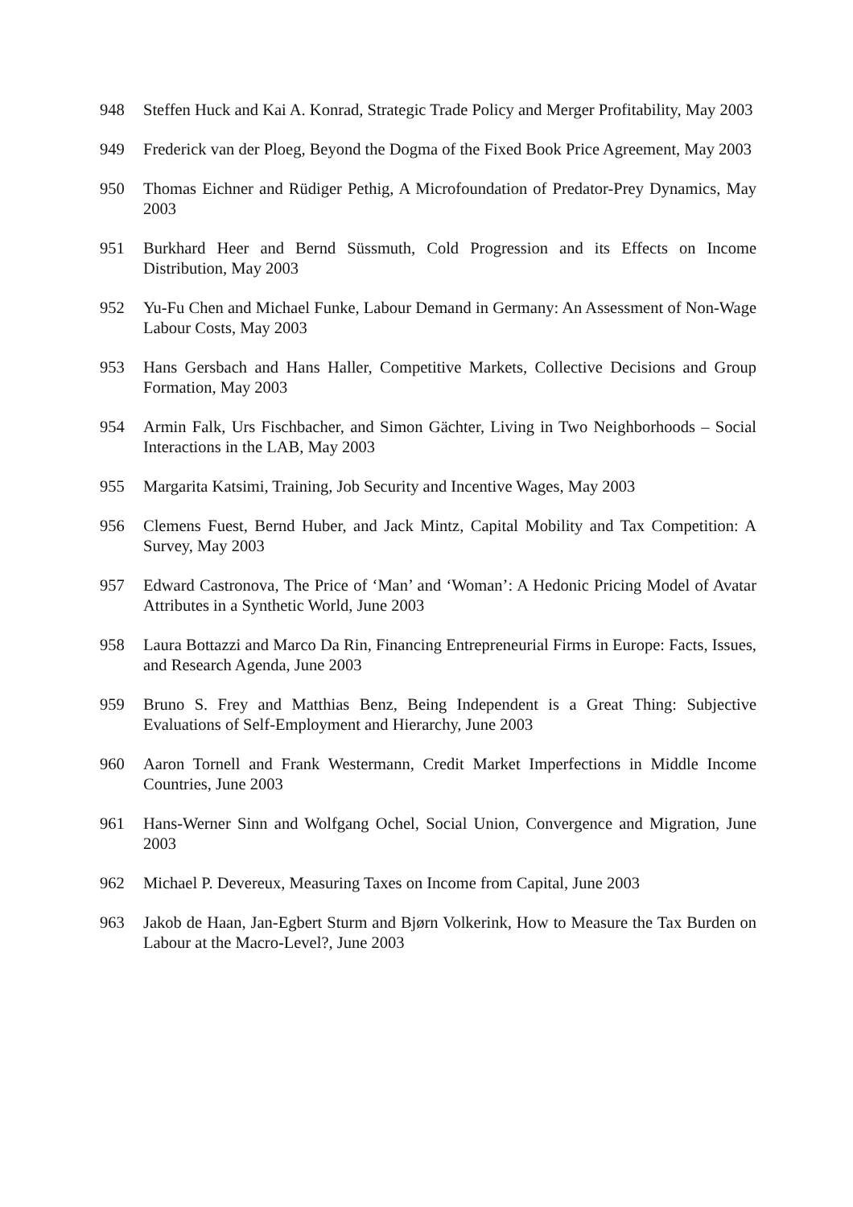948 Steffen Huck and Kai A. Konrad, Strategic Trade Policy and Merger Profitability, May 2003
949 Frederick van der Ploeg, Beyond the Dogma of the Fixed Book Price Agreement, May 2003
950 Thomas Eichner and Rüdiger Pethig, A Microfoundation of Predator-Prey Dynamics, May 2003
951 Burkhard Heer and Bernd Süssmuth, Cold Progression and its Effects on Income Distribution, May 2003
952 Yu-Fu Chen and Michael Funke, Labour Demand in Germany: An Assessment of Non-Wage Labour Costs, May 2003
953 Hans Gersbach and Hans Haller, Competitive Markets, Collective Decisions and Group Formation, May 2003
954 Armin Falk, Urs Fischbacher, and Simon Gächter, Living in Two Neighborhoods – Social Interactions in the LAB, May 2003
955 Margarita Katsimi, Training, Job Security and Incentive Wages, May 2003
956 Clemens Fuest, Bernd Huber, and Jack Mintz, Capital Mobility and Tax Competition: A Survey, May 2003
957 Edward Castronova, The Price of ‘Man’ and ‘Woman’: A Hedonic Pricing Model of Avatar Attributes in a Synthetic World, June 2003
958 Laura Bottazzi and Marco Da Rin, Financing Entrepreneurial Firms in Europe: Facts, Issues, and Research Agenda, June 2003
959 Bruno S. Frey and Matthias Benz, Being Independent is a Great Thing: Subjective Evaluations of Self-Employment and Hierarchy, June 2003
960 Aaron Tornell and Frank Westermann, Credit Market Imperfections in Middle Income Countries, June 2003
961 Hans-Werner Sinn and Wolfgang Ochel, Social Union, Convergence and Migration, June 2003
962 Michael P. Devereux, Measuring Taxes on Income from Capital, June 2003
963 Jakob de Haan, Jan-Egbert Sturm and Bjørn Volkerink, How to Measure the Tax Burden on Labour at the Macro-Level?, June 2003